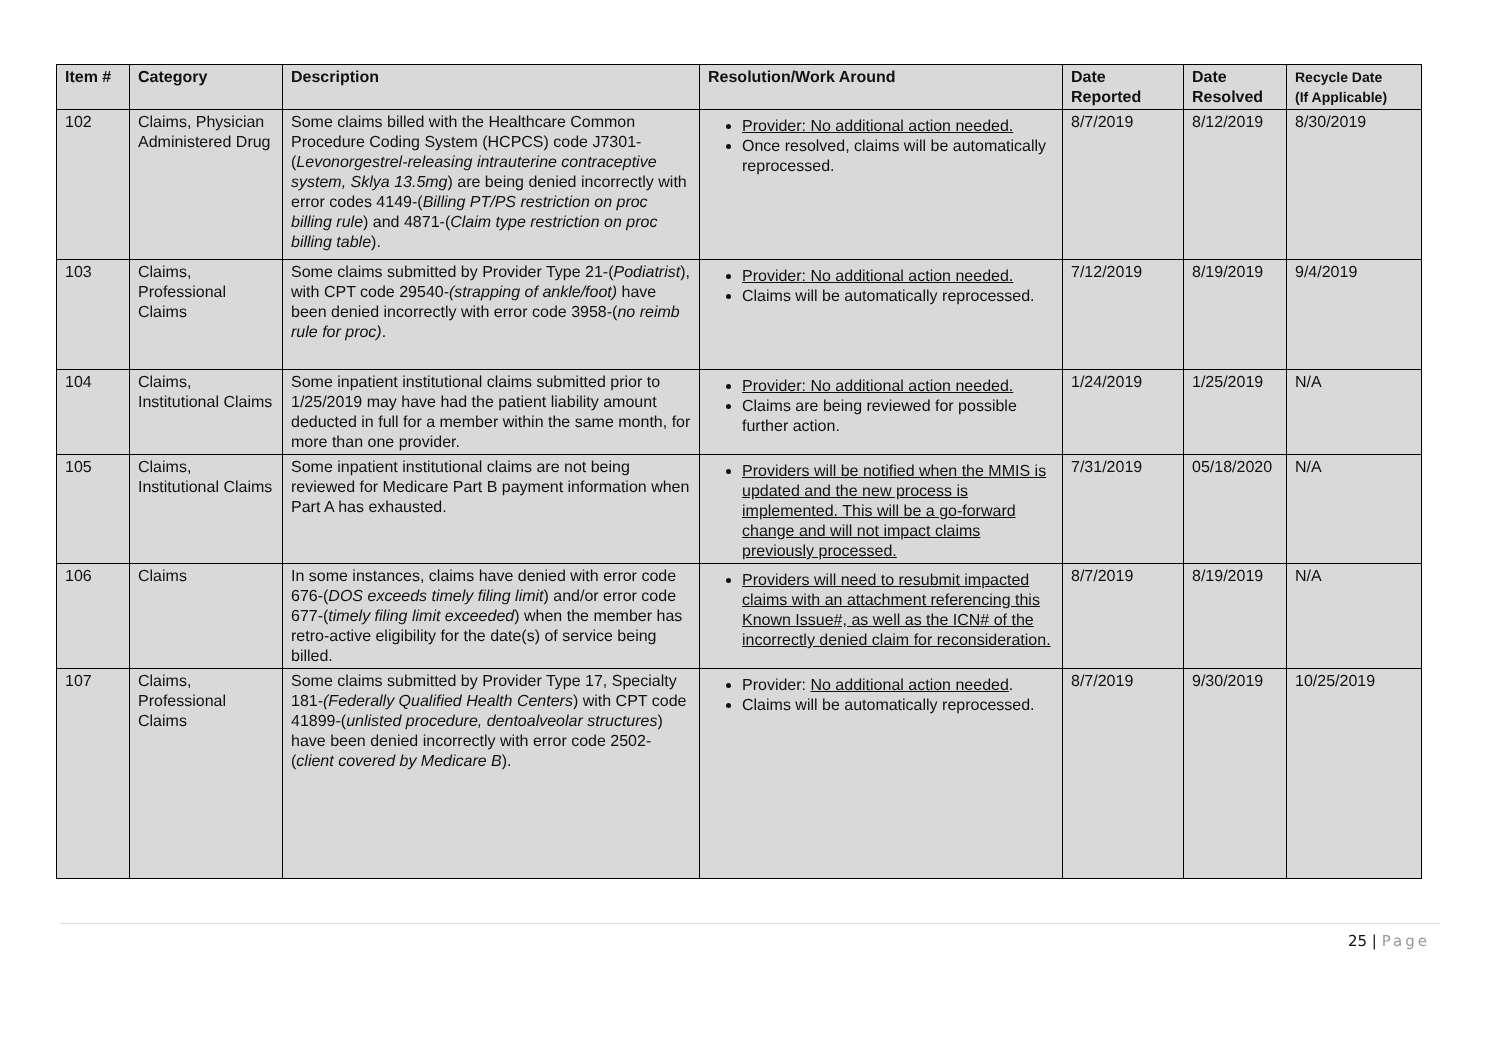| Item # | Category | Description | Resolution/Work Around | Date Reported | Date Resolved | Recycle Date (If Applicable) |
| --- | --- | --- | --- | --- | --- | --- |
| 102 | Claims, Physician Administered Drug | Some claims billed with the Healthcare Common Procedure Coding System (HCPCS) code J7301-( Levonorgestrel-releasing intrauterine contraceptive system, Sklya 13.5mg ) are being denied incorrectly with error codes 4149-( Billing PT/PS restriction on proc billing rule ) and 4871-( Claim type restriction on proc billing table ). | Provider: No additional action needed. Once resolved, claims will be automatically reprocessed. | 8/7/2019 | 8/12/2019 | 8/30/2019 |
| 103 | Claims, Professional Claims | Some claims submitted by Provider Type 21-( Podiatrist ), with CPT code 29540- (strapping of ankle/foot) have been denied incorrectly with error code 3958-( no reimb rule for proc) . | Provider: No additional action needed. Claims will be automatically reprocessed. | 7/12/2019 | 8/19/2019 | 9/4/2019 |
| 104 | Claims, Institutional Claims | Some inpatient institutional claims submitted prior to 1/25/2019 may have had the patient liability amount deducted in full for a member within the same month, for more than one provider. | Provider: No additional action needed. Claims are being reviewed for possible further action. | 1/24/2019 | 1/25/2019 | N/A |
| 105 | Claims, Institutional Claims | Some inpatient institutional claims are not being reviewed for Medicare Part B payment information when Part A has exhausted. | Providers will be notified when the MMIS is updated and the new process is implemented. This will be a go-forward change and will not impact claims previously processed. | 7/31/2019 | 05/18/2020 | N/A |
| 106 | Claims | In some instances, claims have denied with error code 676-( DOS exceeds timely filing limit ) and/or error code 677-( timely filing limit exceeded ) when the member has retro-active eligibility for the date(s) of service being billed. | Providers will need to resubmit impacted claims with an attachment referencing this Known Issue#, as well as the ICN# of the incorrectly denied claim for reconsideration. | 8/7/2019 | 8/19/2019 | N/A |
| 107 | Claims, Professional Claims | Some claims submitted by Provider Type 17, Specialty 181- (Federally Qualified Health Centers ) with CPT code 41899-( unlisted procedure, dentoalveolar structures ) have been denied incorrectly with error code 2502-( client covered by Medicare B ). | Provider: No additional action needed . Claims will be automatically reprocessed. | 8/7/2019 | 9/30/2019 | 10/25/2019 |
25 | Page